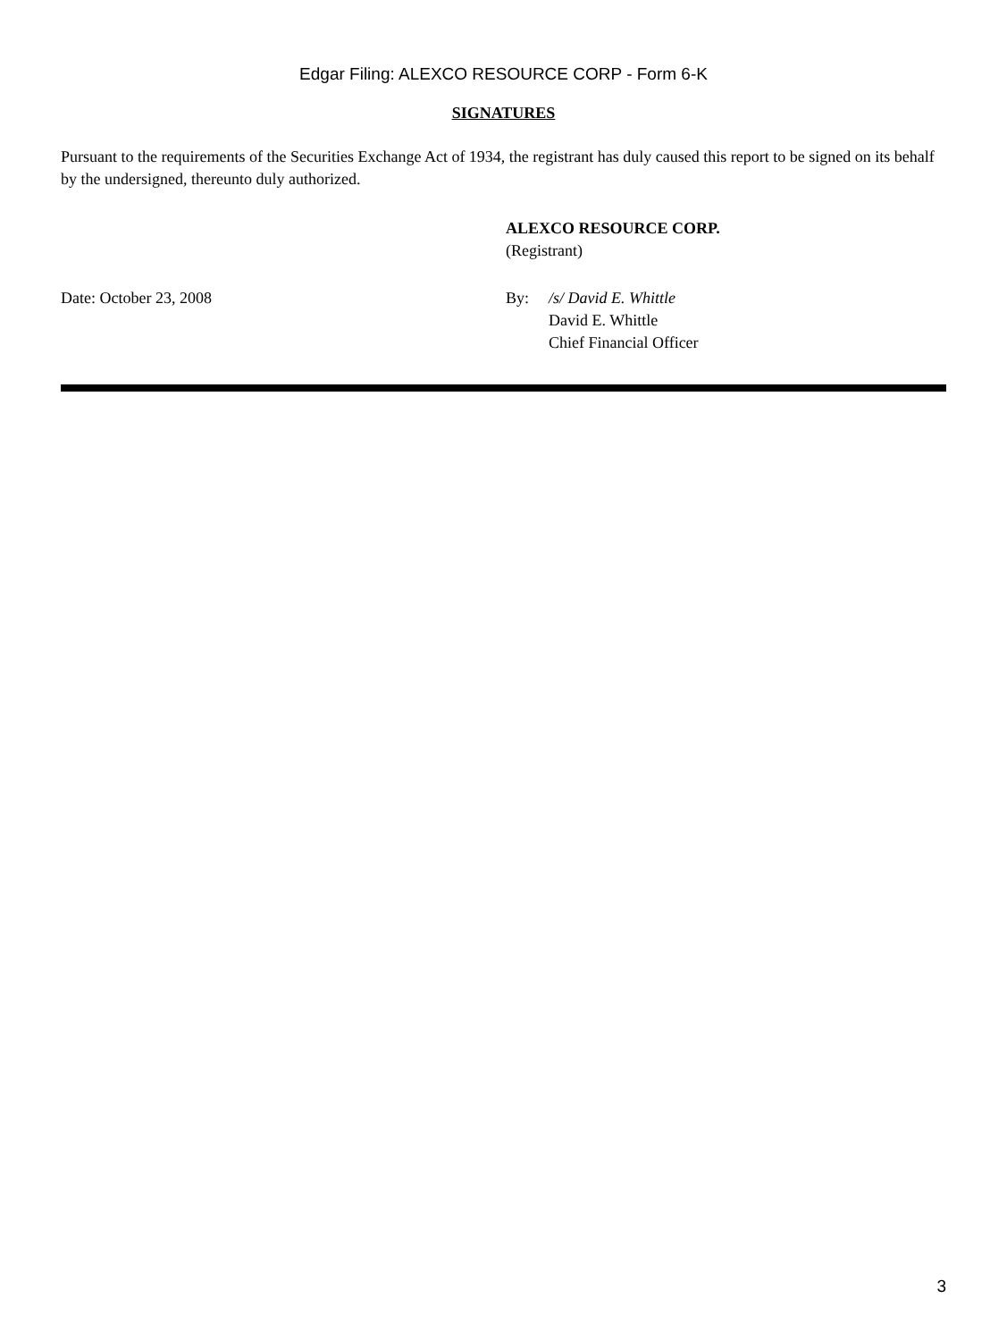Edgar Filing: ALEXCO RESOURCE CORP - Form 6-K
SIGNATURES
Pursuant to the requirements of the Securities Exchange Act of 1934, the registrant has duly caused this report to be signed on its behalf by the undersigned, thereunto duly authorized.
ALEXCO RESOURCE CORP.
(Registrant)
Date: October 23, 2008 By: /s/ David E. Whittle
David E. Whittle
Chief Financial Officer
3